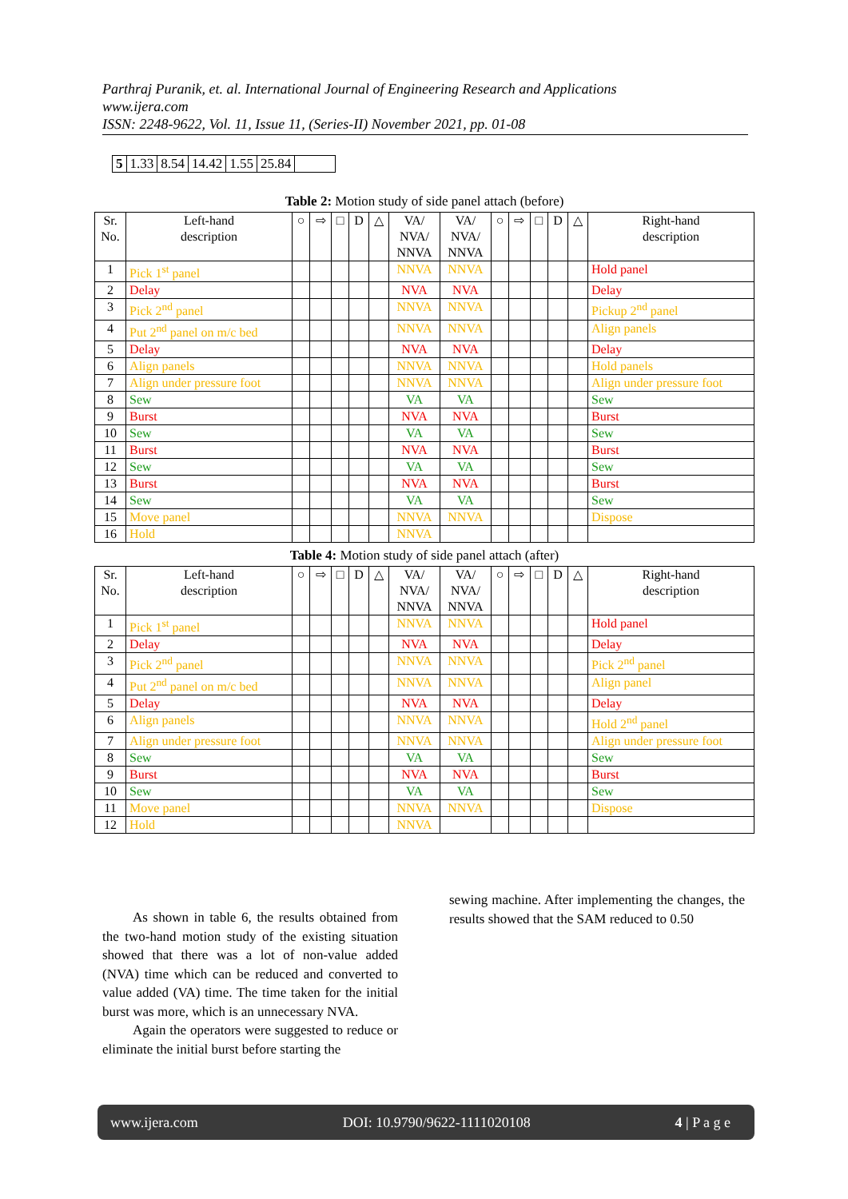Parthraj Puranik, et. al. International Journal of Engineering Research and Applications
www.ijera.com
ISSN: 2248-9622, Vol. 11, Issue 11, (Series-II) November 2021, pp. 01-08
| 5 | 1.33 | 8.54 | 14.42 | 1.55 | 25.84 | |
Table 2: Motion study of side panel attach (before)
| Sr. No. | Left-hand description | ○ | ⇨ | □ | D | △ | VA/ NVA/ NNVA | VA/ NVA/ NNVA | ○ | ⇨ | □ | D | △ | Right-hand description |
| --- | --- | --- | --- | --- | --- | --- | --- | --- | --- | --- | --- | --- | --- | --- |
| 1 | Pick 1<sup>st</sup> panel | | | | | | NNVA | NNVA | | | | | | Hold panel |
| 2 | Delay | | | | | | NVA | NVA | | | | | | Delay |
| 3 | Pick 2<sup>nd</sup> panel | | | | | | NNVA | NNVA | | | | | | Pickup 2<sup>nd</sup> panel |
| 4 | Put 2<sup>nd</sup> panel on m/c bed | | | | | | NNVA | NNVA | | | | | | Align panels |
| 5 | Delay | | | | | | NVA | NVA | | | | | | Delay |
| 6 | Align panels | | | | | | NNVA | NNVA | | | | | | Hold panels |
| 7 | Align under pressure foot | | | | | | NNVA | NNVA | | | | | | Align under pressure foot |
| 8 | Sew | | | | | | VA | VA | | | | | | Sew |
| 9 | Burst | | | | | | NVA | NVA | | | | | | Burst |
| 10 | Sew | | | | | | VA | VA | | | | | | Sew |
| 11 | Burst | | | | | | NVA | NVA | | | | | | Burst |
| 12 | Sew | | | | | | VA | VA | | | | | | Sew |
| 13 | Burst | | | | | | NVA | NVA | | | | | | Burst |
| 14 | Sew | | | | | | VA | VA | | | | | | Sew |
| 15 | Move panel | | | | | | NNVA | NNVA | | | | | | Dispose |
| 16 | Hold | | | | | | NNVA | | | | | | | |
Table 4: Motion study of side panel attach (after)
| Sr. No. | Left-hand description | ○ | ⇨ | □ | D | △ | VA/ NVA/ NNVA | VA/ NVA/ NNVA | ○ | ⇨ | □ | D | △ | Right-hand description |
| --- | --- | --- | --- | --- | --- | --- | --- | --- | --- | --- | --- | --- | --- | --- |
| 1 | Pick 1<sup>st</sup> panel | | | | | | NNVA | NNVA | | | | | | Hold panel |
| 2 | Delay | | | | | | NVA | NVA | | | | | | Delay |
| 3 | Pick 2<sup>nd</sup> panel | | | | | | NNVA | NNVA | | | | | | Pick 2<sup>nd</sup> panel |
| 4 | Put 2<sup>nd</sup> panel on m/c bed | | | | | | NNVA | NNVA | | | | | | Align panel |
| 5 | Delay | | | | | | NVA | NVA | | | | | | Delay |
| 6 | Align panels | | | | | | NNVA | NNVA | | | | | | Hold 2<sup>nd</sup> panel |
| 7 | Align under pressure foot | | | | | | NNVA | NNVA | | | | | | Align under pressure foot |
| 8 | Sew | | | | | | VA | VA | | | | | | Sew |
| 9 | Burst | | | | | | NVA | NVA | | | | | | Burst |
| 10 | Sew | | | | | | VA | VA | | | | | | Sew |
| 11 | Move panel | | | | | | NNVA | NNVA | | | | | | Dispose |
| 12 | Hold | | | | | | NNVA | | | | | | | |
As shown in table 6, the results obtained from the two-hand motion study of the existing situation showed that there was a lot of non-value added (NVA) time which can be reduced and converted to value added (VA) time. The time taken for the initial burst was more, which is an unnecessary NVA.
Again the operators were suggested to reduce or eliminate the initial burst before starting the
sewing machine. After implementing the changes, the results showed that the SAM reduced to 0.50
www.ijera.com DOI: 10.9790/9622-1111020108 4 | P a g e